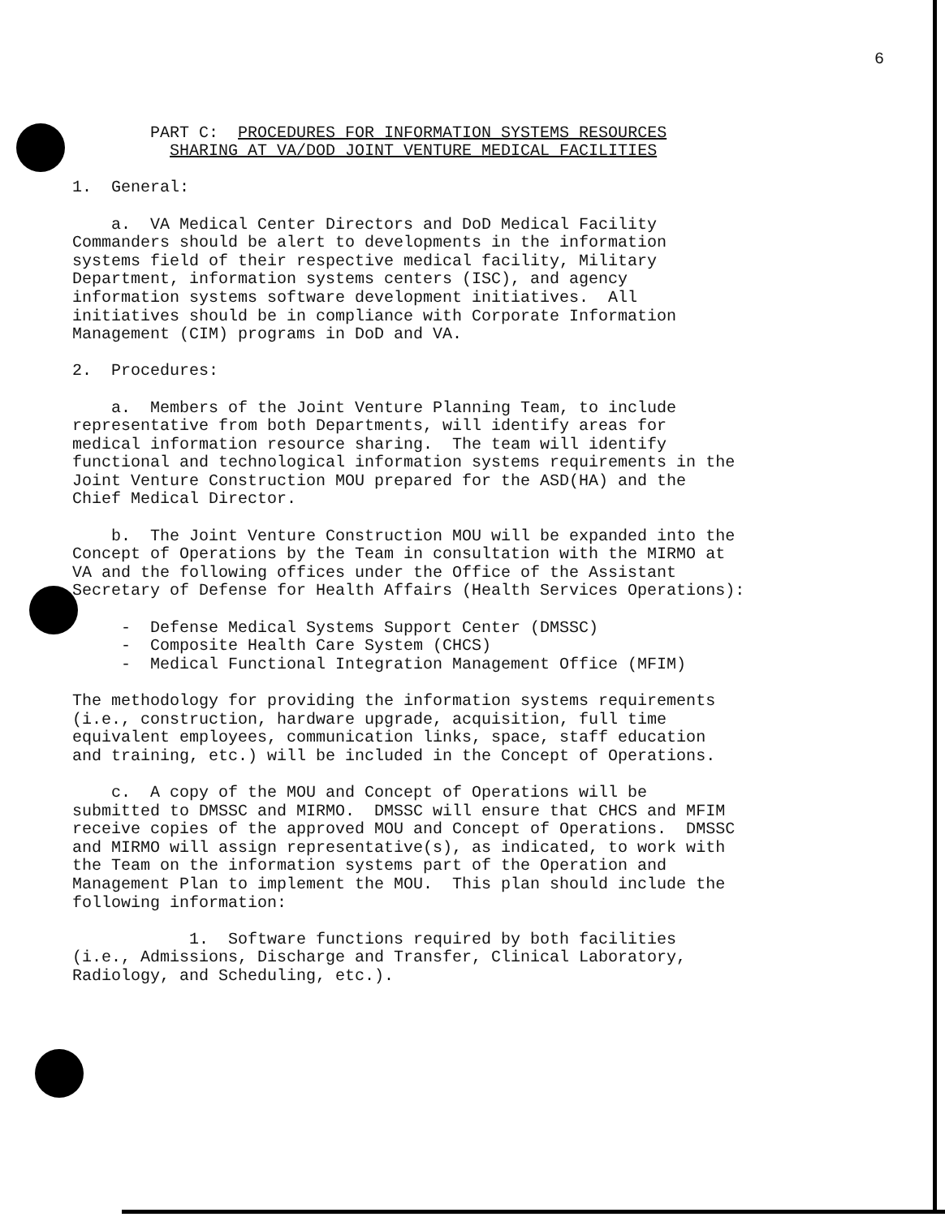6
        PART C:  PROCEDURES FOR INFORMATION SYSTEMS RESOURCES
          SHARING AT VA/DOD JOINT VENTURE MEDICAL FACILITIES

1.  General:

    a.  VA Medical Center Directors and DoD Medical Facility
Commanders should be alert to developments in the information
systems field of their respective medical facility, Military
Department, information systems centers (ISC), and agency
information systems software development initiatives.  All
initiatives should be in compliance with Corporate Information
Management (CIM) programs in DoD and VA.

2.  Procedures:

    a.  Members of the Joint Venture Planning Team, to include
representative from both Departments, will identify areas for
medical information resource sharing.  The team will identify
functional and technological information systems requirements in the
Joint Venture Construction MOU prepared for the ASD(HA) and the
Chief Medical Director.

    b.  The Joint Venture Construction MOU will be expanded into the
Concept of Operations by the Team in consultation with the MIRMO at
VA and the following offices under the Office of the Assistant
Secretary of Defense for Health Affairs (Health Services Operations):

     -  Defense Medical Systems Support Center (DMSSC)
     -  Composite Health Care System (CHCS)
     -  Medical Functional Integration Management Office (MFIM)

The methodology for providing the information systems requirements
(i.e., construction, hardware upgrade, acquisition, full time
equivalent employees, communication links, space, staff education
and training, etc.) will be included in the Concept of Operations.

    c.  A copy of the MOU and Concept of Operations will be
submitted to DMSSC and MIRMO.  DMSSC will ensure that CHCS and MFIM
receive copies of the approved MOU and Concept of Operations.  DMSSC
and MIRMO will assign representative(s), as indicated, to work with
the Team on the information systems part of the Operation and
Management Plan to implement the MOU.  This plan should include the
following information:

            1.  Software functions required by both facilities
(i.e., Admissions, Discharge and Transfer, Clinical Laboratory,
Radiology, and Scheduling, etc.).